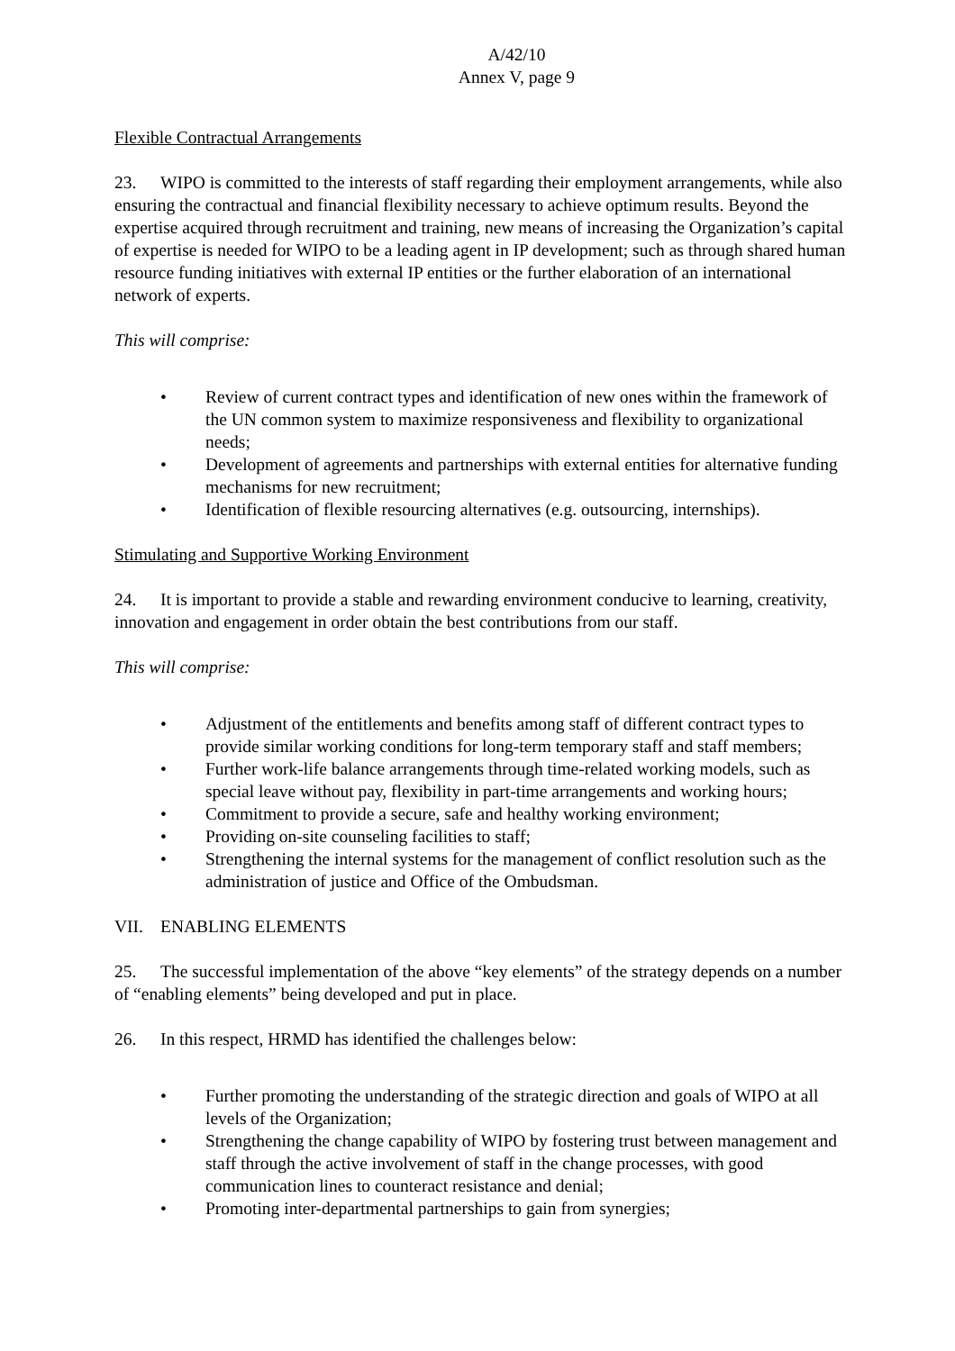A/42/10
Annex V, page 9
Flexible Contractual Arrangements
23. WIPO is committed to the interests of staff regarding their employment arrangements, while also ensuring the contractual and financial flexibility necessary to achieve optimum results. Beyond the expertise acquired through recruitment and training, new means of increasing the Organization’s capital of expertise is needed for WIPO to be a leading agent in IP development; such as through shared human resource funding initiatives with external IP entities or the further elaboration of an international network of experts.
This will comprise:
• Review of current contract types and identification of new ones within the framework of the UN common system to maximize responsiveness and flexibility to organizational needs;
• Development of agreements and partnerships with external entities for alternative funding mechanisms for new recruitment;
• Identification of flexible resourcing alternatives (e.g. outsourcing, internships).
Stimulating and Supportive Working Environment
24. It is important to provide a stable and rewarding environment conducive to learning, creativity, innovation and engagement in order obtain the best contributions from our staff.
This will comprise:
• Adjustment of the entitlements and benefits among staff of different contract types to provide similar working conditions for long-term temporary staff and staff members;
• Further work-life balance arrangements through time-related working models, such as special leave without pay, flexibility in part-time arrangements and working hours;
• Commitment to provide a secure, safe and healthy working environment;
• Providing on-site counseling facilities to staff;
• Strengthening the internal systems for the management of conflict resolution such as the administration of justice and Office of the Ombudsman.
VII. ENABLING ELEMENTS
25. The successful implementation of the above “key elements” of the strategy depends on a number of “enabling elements” being developed and put in place.
26. In this respect, HRMD has identified the challenges below:
• Further promoting the understanding of the strategic direction and goals of WIPO at all levels of the Organization;
• Strengthening the change capability of WIPO by fostering trust between management and staff through the active involvement of staff in the change processes, with good communication lines to counteract resistance and denial;
• Promoting inter-departmental partnerships to gain from synergies;